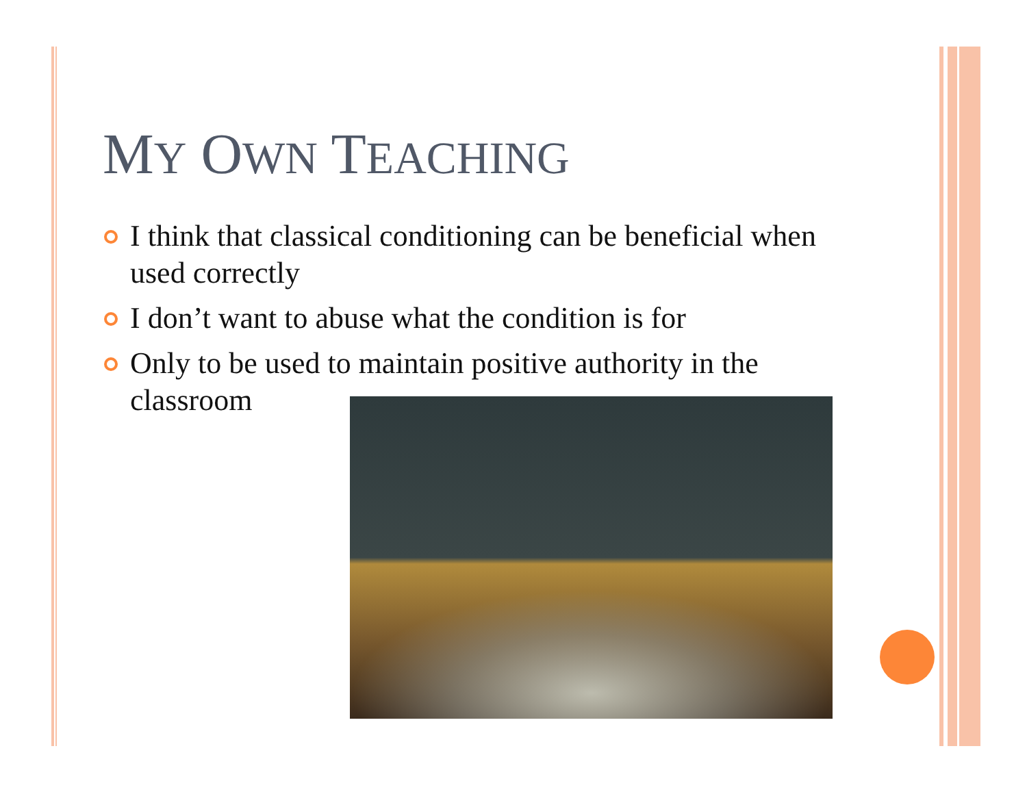MY OWN TEACHING
I think that classical conditioning can be beneficial when used correctly
I don’t want to abuse what the condition is for
Only to be used to maintain positive authority in the classroom